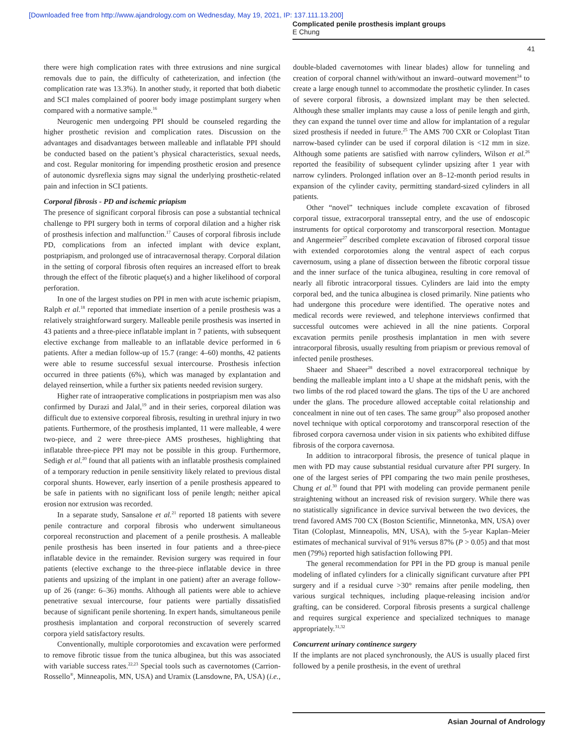[Downloaded free from http://www.ajandrology.com on Wednesday, May 19, 2021, IP: 137.111.13.200]
Complicated penile prosthesis implant groups
E Chung
41
there were high complication rates with three extrusions and nine surgical removals due to pain, the difficulty of catheterization, and infection (the complication rate was 13.3%). In another study, it reported that both diabetic and SCI males complained of poorer body image postimplant surgery when compared with a normative sample.<sup>16</sup>
Neurogenic men undergoing PPI should be counseled regarding the higher prosthetic revision and complication rates. Discussion on the advantages and disadvantages between malleable and inflatable PPI should be conducted based on the patient’s physical characteristics, sexual needs, and cost. Regular monitoring for impending prosthetic erosion and presence of autonomic dysreflexia signs may signal the underlying prosthetic-related pain and infection in SCI patients.
Corporal fibrosis - PD and ischemic priapism
The presence of significant corporal fibrosis can pose a substantial technical challenge to PPI surgery both in terms of corporal dilation and a higher risk of prosthesis infection and malfunction.<sup>17</sup> Causes of corporal fibrosis include PD, complications from an infected implant with device explant, postpriapism, and prolonged use of intracavernosal therapy. Corporal dilation in the setting of corporal fibrosis often requires an increased effort to break through the effect of the fibrotic plaque(s) and a higher likelihood of corporal perforation.
In one of the largest studies on PPI in men with acute ischemic priapism, Ralph et al.<sup>18</sup> reported that immediate insertion of a penile prosthesis was a relatively straightforward surgery. Malleable penile prosthesis was inserted in 43 patients and a three-piece inflatable implant in 7 patients, with subsequent elective exchange from malleable to an inflatable device performed in 6 patients. After a median follow-up of 15.7 (range: 4–60) months, 42 patients were able to resume successful sexual intercourse. Prosthesis infection occurred in three patients (6%), which was managed by explantation and delayed reinsertion, while a further six patients needed revision surgery.
Higher rate of intraoperative complications in postpriapism men was also confirmed by Durazi and Jalal,<sup>19</sup> and in their series, corporeal dilation was difficult due to extensive corporeal fibrosis, resulting in urethral injury in two patients. Furthermore, of the prosthesis implanted, 11 were malleable, 4 were two-piece, and 2 were three-piece AMS prostheses, highlighting that inflatable three-piece PPI may not be possible in this group. Furthermore, Sedigh et al.<sup>20</sup> found that all patients with an inflatable prosthesis complained of a temporary reduction in penile sensitivity likely related to previous distal corporal shunts. However, early insertion of a penile prosthesis appeared to be safe in patients with no significant loss of penile length; neither apical erosion nor extrusion was recorded.
In a separate study, Sansalone et al.<sup>21</sup> reported 18 patients with severe penile contracture and corporal fibrosis who underwent simultaneous corporeal reconstruction and placement of a penile prosthesis. A malleable penile prosthesis has been inserted in four patients and a three-piece inflatable device in the remainder. Revision surgery was required in four patients (elective exchange to the three-piece inflatable device in three patients and upsizing of the implant in one patient) after an average follow-up of 26 (range: 6–36) months. Although all patients were able to achieve penetrative sexual intercourse, four patients were partially dissatisfied because of significant penile shortening. In expert hands, simultaneous penile prosthesis implantation and corporal reconstruction of severely scarred corpora yield satisfactory results.
Conventionally, multiple corporotomies and excavation were performed to remove fibrotic tissue from the tunica albuginea, but this was associated with variable success rates.<sup>22,23</sup> Special tools such as cavernotomes (Carrion-Rossello<sup>®</sup>, Minneapolis, MN, USA) and Uramix (Lansdowne, PA, USA) (i.e., double-bladed cavernotomes with linear blades) allow for tunneling and creation of corporal channel with/without an inward–outward movement<sup>24</sup> to create a large enough tunnel to accommodate the prosthetic cylinder. In cases of severe corporal fibrosis, a downsized implant may be then selected. Although these smaller implants may cause a loss of penile length and girth, they can expand the tunnel over time and allow for implantation of a regular sized prosthesis if needed in future.<sup>25</sup> The AMS 700 CXR or Coloplast Titan narrow-based cylinder can be used if corporal dilation is <12 mm in size. Although some patients are satisfied with narrow cylinders, Wilson et al.<sup>26</sup> reported the feasibility of subsequent cylinder upsizing after 1 year with narrow cylinders. Prolonged inflation over an 8–12-month period results in expansion of the cylinder cavity, permitting standard-sized cylinders in all patients.
Other “novel” techniques include complete excavation of fibrosed corporal tissue, extracorporal transseptal entry, and the use of endoscopic instruments for optical corporotomy and transcorporal resection. Montague and Angermeier<sup>27</sup> described complete excavation of fibrosed corporal tissue with extended corporotomies along the ventral aspect of each corpus cavernosum, using a plane of dissection between the fibrotic corporal tissue and the inner surface of the tunica albuginea, resulting in core removal of nearly all fibrotic intracorporal tissues. Cylinders are laid into the empty corporal bed, and the tunica albuginea is closed primarily. Nine patients who had undergone this procedure were identified. The operative notes and medical records were reviewed, and telephone interviews confirmed that successful outcomes were achieved in all the nine patients. Corporal excavation permits penile prosthesis implantation in men with severe intracorporal fibrosis, usually resulting from priapism or previous removal of infected penile prostheses.
Shaeer and Shaeer<sup>28</sup> described a novel extracorporeal technique by bending the malleable implant into a U shape at the midshaft penis, with the two limbs of the rod placed toward the glans. The tips of the U are anchored under the glans. The procedure allowed acceptable coital relationship and concealment in nine out of ten cases. The same group<sup>29</sup> also proposed another novel technique with optical corporotomy and transcorporal resection of the fibrosed corpora cavernosa under vision in six patients who exhibited diffuse fibrosis of the corpora cavernosa.
In addition to intracorporal fibrosis, the presence of tunical plaque in men with PD may cause substantial residual curvature after PPI surgery. In one of the largest series of PPI comparing the two main penile prostheses, Chung et al.<sup>30</sup> found that PPI with modeling can provide permanent penile straightening without an increased risk of revision surgery. While there was no statistically significance in device survival between the two devices, the trend favored AMS 700 CX (Boston Scientific, Minnetonka, MN, USA) over Titan (Coloplast, Minneapolis, MN, USA), with the 5-year Kaplan–Meier estimates of mechanical survival of 91% versus 87% (P > 0.05) and that most men (79%) reported high satisfaction following PPI.
The general recommendation for PPI in the PD group is manual penile modeling of inflated cylinders for a clinically significant curvature after PPI surgery and if a residual curve >30° remains after penile modeling, then various surgical techniques, including plaque-releasing incision and/or grafting, can be considered. Corporal fibrosis presents a surgical challenge and requires surgical experience and specialized techniques to manage appropriately.<sup>31,32</sup>
Concurrent urinary continence surgery
If the implants are not placed synchronously, the AUS is usually placed first followed by a penile prosthesis, in the event of urethral
Asian Journal of Andrology